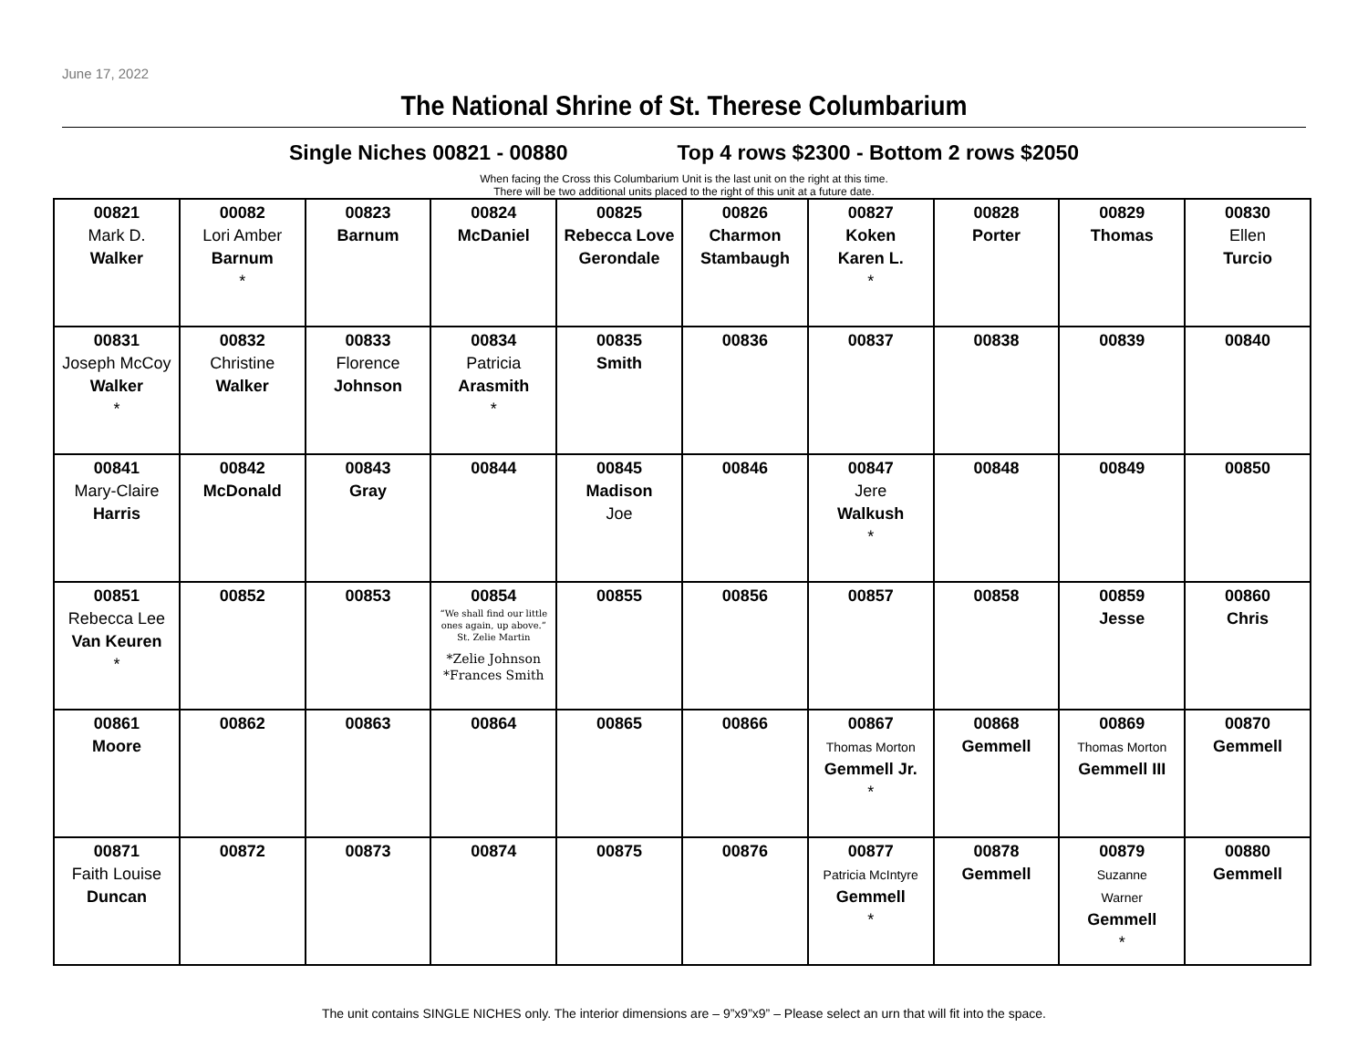June 17, 2022
The National Shrine of St. Therese Columbarium
Single Niches 00821 - 00880 Top 4 rows $2300 - Bottom 2 rows $2050
When facing the Cross this Columbarium Unit is the last unit on the right at this time.
There will be two additional units placed to the right of this unit at a future date.
| 00821 Mark D. Walker | 00082 Lori Amber Barnum * | 00823 Barnum | 00824 McDaniel | 00825 Rebecca Love Gerondale | 00826 Charmon Stambaugh | 00827 Koken Karen L. * | 00828 Porter | 00829 Thomas | 00830 Ellen Turcio |
| 00831 Joseph McCoy Walker * | 00832 Christine Walker | 00833 Florence Johnson | 00834 Patricia Arasmith * | 00835 Smith | 00836 | 00837 | 00838 | 00839 | 00840 |
| 00841 Mary-Claire Harris | 00842 McDonald | 00843 Gray | 00844 | 00845 Madison Joe | 00846 | 00847 Jere Walkush * | 00848 | 00849 | 00850 |
| 00851 Rebecca Lee Van Keuren * | 00852 | 00853 | 00854 “We shall find our little ones again, up above.” St. Zelie Martin *Zelie Johnson *Frances Smith | 00855 | 00856 | 00857 | 00858 | 00859 Jesse | 00860 Chris |
| 00861 Moore | 00862 | 00863 | 00864 | 00865 | 00866 | 00867 Thomas Morton Gemmell Jr. * | 00868 Gemmell | 00869 Thomas Morton Gemmell III | 00870 Gemmell |
| 00871 Faith Louise Duncan | 00872 | 00873 | 00874 | 00875 | 00876 | 00877 Patricia McIntyre Gemmell * | 00878 Gemmell | 00879 Suzanne Warner Gemmell * | 00880 Gemmell |
The unit contains SINGLE NICHES only. The interior dimensions are – 9”x9”x9” – Please select an urn that will fit into the space.